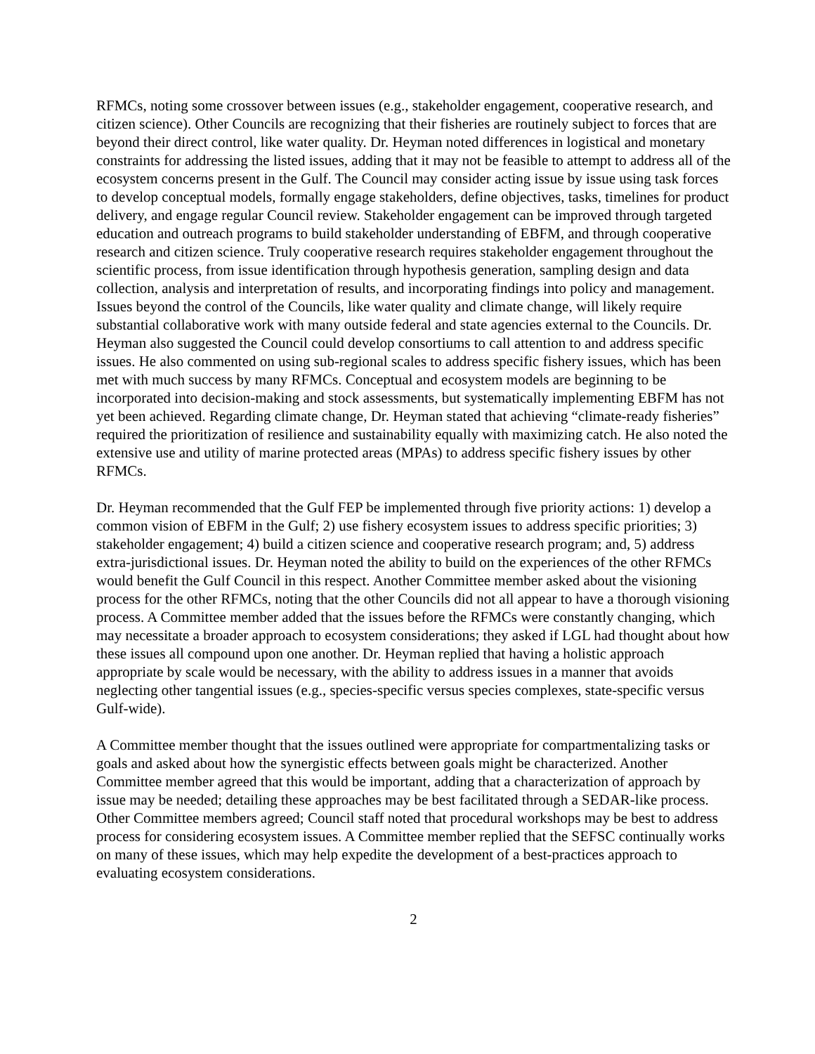RFMCs, noting some crossover between issues (e.g., stakeholder engagement, cooperative research, and citizen science). Other Councils are recognizing that their fisheries are routinely subject to forces that are beyond their direct control, like water quality. Dr. Heyman noted differences in logistical and monetary constraints for addressing the listed issues, adding that it may not be feasible to attempt to address all of the ecosystem concerns present in the Gulf. The Council may consider acting issue by issue using task forces to develop conceptual models, formally engage stakeholders, define objectives, tasks, timelines for product delivery, and engage regular Council review. Stakeholder engagement can be improved through targeted education and outreach programs to build stakeholder understanding of EBFM, and through cooperative research and citizen science. Truly cooperative research requires stakeholder engagement throughout the scientific process, from issue identification through hypothesis generation, sampling design and data collection, analysis and interpretation of results, and incorporating findings into policy and management. Issues beyond the control of the Councils, like water quality and climate change, will likely require substantial collaborative work with many outside federal and state agencies external to the Councils. Dr. Heyman also suggested the Council could develop consortiums to call attention to and address specific issues. He also commented on using sub-regional scales to address specific fishery issues, which has been met with much success by many RFMCs. Conceptual and ecosystem models are beginning to be incorporated into decision-making and stock assessments, but systematically implementing EBFM has not yet been achieved. Regarding climate change, Dr. Heyman stated that achieving “climate-ready fisheries” required the prioritization of resilience and sustainability equally with maximizing catch. He also noted the extensive use and utility of marine protected areas (MPAs) to address specific fishery issues by other RFMCs.
Dr. Heyman recommended that the Gulf FEP be implemented through five priority actions: 1) develop a common vision of EBFM in the Gulf; 2) use fishery ecosystem issues to address specific priorities; 3) stakeholder engagement; 4) build a citizen science and cooperative research program; and, 5) address extra-jurisdictional issues. Dr. Heyman noted the ability to build on the experiences of the other RFMCs would benefit the Gulf Council in this respect. Another Committee member asked about the visioning process for the other RFMCs, noting that the other Councils did not all appear to have a thorough visioning process. A Committee member added that the issues before the RFMCs were constantly changing, which may necessitate a broader approach to ecosystem considerations; they asked if LGL had thought about how these issues all compound upon one another. Dr. Heyman replied that having a holistic approach appropriate by scale would be necessary, with the ability to address issues in a manner that avoids neglecting other tangential issues (e.g., species-specific versus species complexes, state-specific versus Gulf-wide).
A Committee member thought that the issues outlined were appropriate for compartmentalizing tasks or goals and asked about how the synergistic effects between goals might be characterized. Another Committee member agreed that this would be important, adding that a characterization of approach by issue may be needed; detailing these approaches may be best facilitated through a SEDAR-like process. Other Committee members agreed; Council staff noted that procedural workshops may be best to address process for considering ecosystem issues. A Committee member replied that the SEFSC continually works on many of these issues, which may help expedite the development of a best-practices approach to evaluating ecosystem considerations.
2